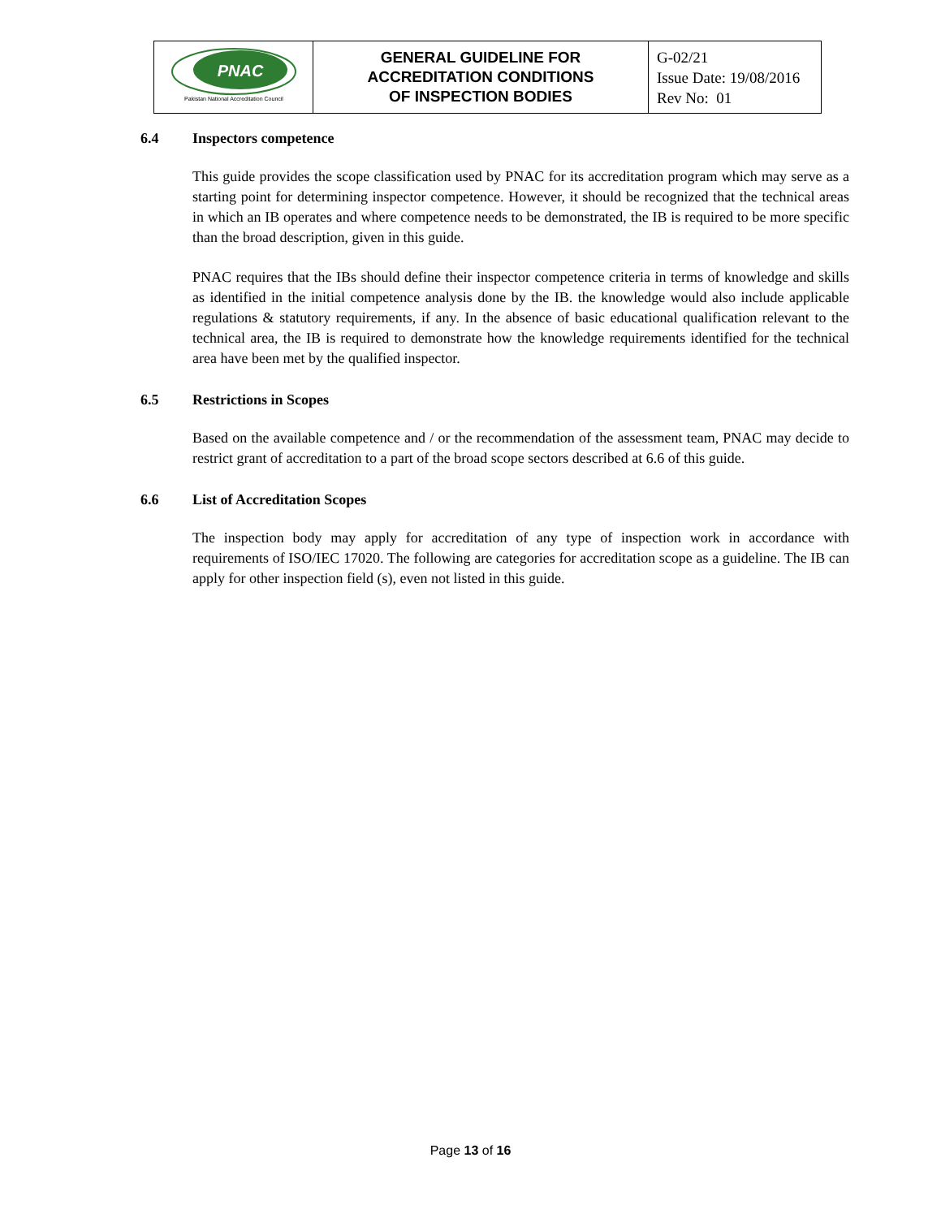| PNAC Pakistan National Accreditation Council | GENERAL GUIDELINE FOR ACCREDITATION CONDITIONS OF INSPECTION BODIES | G-02/21 Issue Date: 19/08/2016 Rev No: 01 |
6.4 Inspectors competence
This guide provides the scope classification used by PNAC for its accreditation program which may serve as a starting point for determining inspector competence. However, it should be recognized that the technical areas in which an IB operates and where competence needs to be demonstrated, the IB is required to be more specific than the broad description, given in this guide.
PNAC requires that the IBs should define their inspector competence criteria in terms of knowledge and skills as identified in the initial competence analysis done by the IB. the knowledge would also include applicable regulations & statutory requirements, if any. In the absence of basic educational qualification relevant to the technical area, the IB is required to demonstrate how the knowledge requirements identified for the technical area have been met by the qualified inspector.
6.5 Restrictions in Scopes
Based on the available competence and / or the recommendation of the assessment team, PNAC may decide to restrict grant of accreditation to a part of the broad scope sectors described at 6.6 of this guide.
6.6 List of Accreditation Scopes
The inspection body may apply for accreditation of any type of inspection work in accordance with requirements of ISO/IEC 17020. The following are categories for accreditation scope as a guideline. The IB can apply for other inspection field (s), even not listed in this guide.
Page 13 of 16